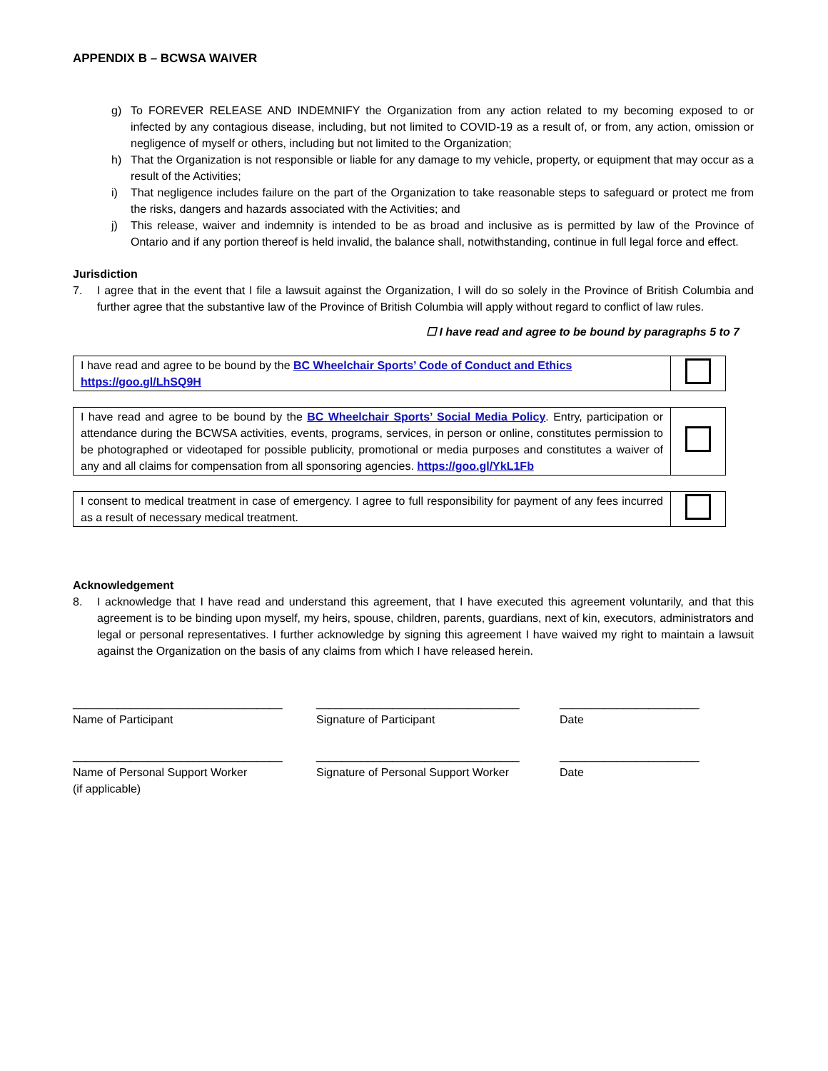APPENDIX B – BCWSA WAIVER
g) To FOREVER RELEASE AND INDEMNIFY the Organization from any action related to my becoming exposed to or infected by any contagious disease, including, but not limited to COVID-19 as a result of, or from, any action, omission or negligence of myself or others, including but not limited to the Organization;
h) That the Organization is not responsible or liable for any damage to my vehicle, property, or equipment that may occur as a result of the Activities;
i) That negligence includes failure on the part of the Organization to take reasonable steps to safeguard or protect me from the risks, dangers and hazards associated with the Activities; and
j) This release, waiver and indemnity is intended to be as broad and inclusive as is permitted by law of the Province of Ontario and if any portion thereof is held invalid, the balance shall, notwithstanding, continue in full legal force and effect.
Jurisdiction
7. I agree that in the event that I file a lawsuit against the Organization, I will do so solely in the Province of British Columbia and further agree that the substantive law of the Province of British Columbia will apply without regard to conflict of law rules.
☐ I have read and agree to be bound by paragraphs 5 to 7
| I have read and agree to be bound by the BC Wheelchair Sports’ Code of Conduct and Ethics https://goo.gl/LhSQ9H | |
| I have read and agree to be bound by the BC Wheelchair Sports’ Social Media Policy . Entry, participation or attendance during the BCWSA activities, events, programs, services, in person or online, constitutes permission to be photographed or videotaped for possible publicity, promotional or media purposes and constitutes a waiver of any and all claims for compensation from all sponsoring agencies. https://goo.gl/YkL1Fb | |
| I consent to medical treatment in case of emergency. I agree to full responsibility for payment of any fees incurred as a result of necessary medical treatment. | |
Acknowledgement
8. I acknowledge that I have read and understand this agreement, that I have executed this agreement voluntarily, and that this agreement is to be binding upon myself, my heirs, spouse, children, parents, guardians, next of kin, executors, administrators and legal or personal representatives. I further acknowledge by signing this agreement I have waived my right to maintain a lawsuit against the Organization on the basis of any claims from which I have released herein.
_________________________________
Name of Participant
________________________________
Signature of Participant
______________________
Date
_________________________________
Name of Personal Support Worker
(if applicable)
________________________________
Signature of Personal Support Worker
______________________
Date